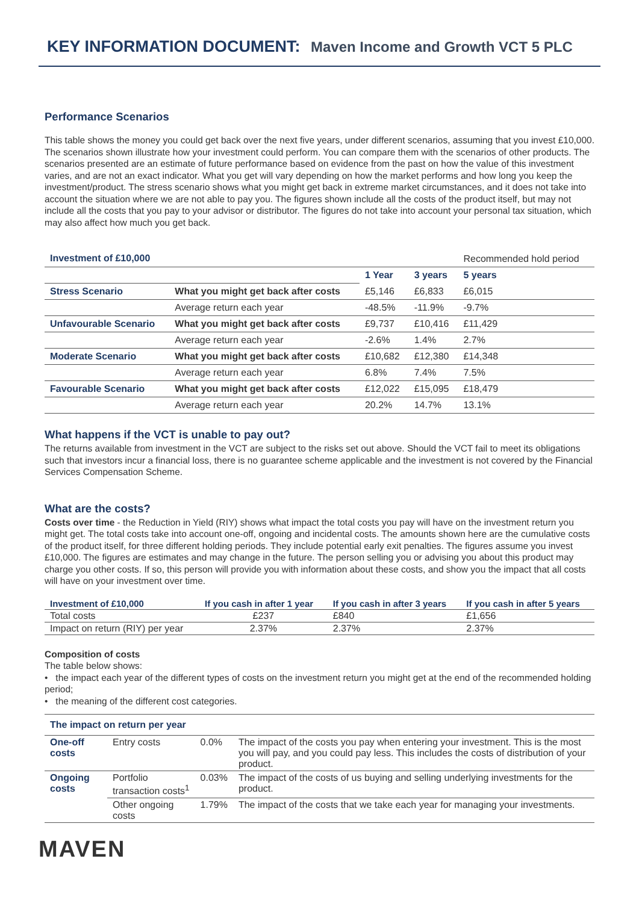KEY INFORMATION DOCUMENT: Maven Income and Growth VCT 5 PLC
Performance Scenarios
This table shows the money you could get back over the next five years, under different scenarios, assuming that you invest £10,000. The scenarios shown illustrate how your investment could perform. You can compare them with the scenarios of other products. The scenarios presented are an estimate of future performance based on evidence from the past on how the value of this investment varies, and are not an exact indicator. What you get will vary depending on how the market performs and how long you keep the investment/product. The stress scenario shows what you might get back in extreme market circumstances, and it does not take into account the situation where we are not able to pay you. The figures shown include all the costs of the product itself, but may not include all the costs that you pay to your advisor or distributor. The figures do not take into account your personal tax situation, which may also affect how much you get back.
| Investment of £10,000 | | | | Recommended hold period |
| | | 1 Year | 3 years | 5 years |
| Stress Scenario | What you might get back after costs | £5,146 | £6,833 | £6,015 |
| | Average return each year | -48.5% | -11.9% | -9.7% |
| Unfavourable Scenario | What you might get back after costs | £9,737 | £10,416 | £11,429 |
| | Average return each year | -2.6% | 1.4% | 2.7% |
| Moderate Scenario | What you might get back after costs | £10,682 | £12,380 | £14,348 |
| | Average return each year | 6.8% | 7.4% | 7.5% |
| Favourable Scenario | What you might get back after costs | £12,022 | £15,095 | £18,479 |
| | Average return each year | 20.2% | 14.7% | 13.1% |
What happens if the VCT is unable to pay out?
The returns available from investment in the VCT are subject to the risks set out above. Should the VCT fail to meet its obligations such that investors incur a financial loss, there is no guarantee scheme applicable and the investment is not covered by the Financial Services Compensation Scheme.
What are the costs?
Costs over time - the Reduction in Yield (RIY) shows what impact the total costs you pay will have on the investment return you might get. The total costs take into account one-off, ongoing and incidental costs. The amounts shown here are the cumulative costs of the product itself, for three different holding periods. They include potential early exit penalties. The figures assume you invest £10,000. The figures are estimates and may change in the future. The person selling you or advising you about this product may charge you other costs. If so, this person will provide you with information about these costs, and show you the impact that all costs will have on your investment over time.
| Investment of £10,000 | If you cash in after 1 year | If you cash in after 3 years | If you cash in after 5 years |
| --- | --- | --- | --- |
| Total costs | £237 | £840 | £1,656 |
| Impact on return (RIY) per year | 2.37% | 2.37% | 2.37% |
Composition of costs
The table below shows:
• the impact each year of the different types of costs on the investment return you might get at the end of the recommended holding period;
• the meaning of the different cost categories.
| The impact on return per year | | | |
| One-off costs | Entry costs | 0.0% | The impact of the costs you pay when entering your investment. This is the most you will pay, and you could pay less. This includes the costs of distribution of your product. |
| Ongoing costs | Portfolio transaction costs<sup>1</sup> | 0.03% | The impact of the costs of us buying and selling underlying investments for the product. |
| | Other ongoing costs | 1.79% | The impact of the costs that we take each year for managing your investments. |
MAVEN